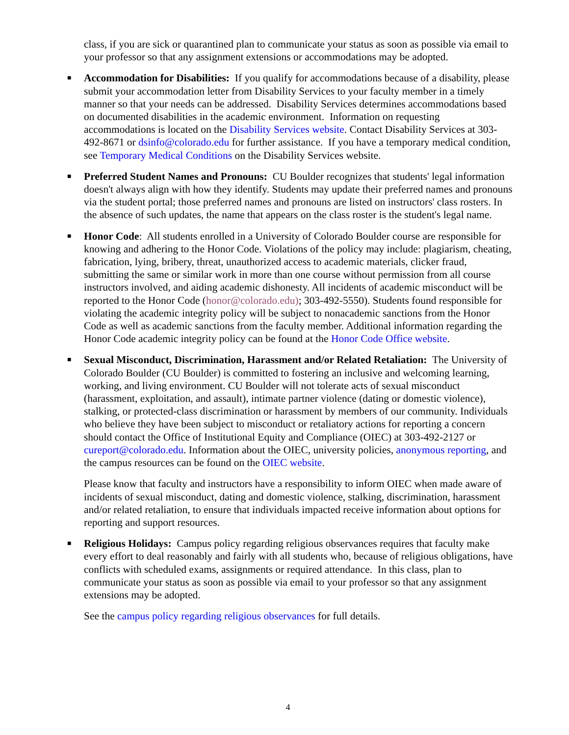class, if you are sick or quarantined plan to communicate your status as soon as possible via email to your professor so that any assignment extensions or accommodations may be adopted.
■ Accommodation for Disabilities: If you qualify for accommodations because of a disability, please submit your accommodation letter from Disability Services to your faculty member in a timely manner so that your needs can be addressed. Disability Services determines accommodations based on documented disabilities in the academic environment. Information on requesting accommodations is located on the Disability Services website. Contact Disability Services at 303-492-8671 or dsinfo@colorado.edu for further assistance. If you have a temporary medical condition, see Temporary Medical Conditions on the Disability Services website.
■ Preferred Student Names and Pronouns: CU Boulder recognizes that students' legal information doesn't always align with how they identify. Students may update their preferred names and pronouns via the student portal; those preferred names and pronouns are listed on instructors' class rosters. In the absence of such updates, the name that appears on the class roster is the student's legal name.
■ Honor Code: All students enrolled in a University of Colorado Boulder course are responsible for knowing and adhering to the Honor Code. Violations of the policy may include: plagiarism, cheating, fabrication, lying, bribery, threat, unauthorized access to academic materials, clicker fraud, submitting the same or similar work in more than one course without permission from all course instructors involved, and aiding academic dishonesty. All incidents of academic misconduct will be reported to the Honor Code (honor@colorado.edu); 303-492-5550). Students found responsible for violating the academic integrity policy will be subject to nonacademic sanctions from the Honor Code as well as academic sanctions from the faculty member. Additional information regarding the Honor Code academic integrity policy can be found at the Honor Code Office website.
■ Sexual Misconduct, Discrimination, Harassment and/or Related Retaliation: The University of Colorado Boulder (CU Boulder) is committed to fostering an inclusive and welcoming learning, working, and living environment. CU Boulder will not tolerate acts of sexual misconduct (harassment, exploitation, and assault), intimate partner violence (dating or domestic violence), stalking, or protected-class discrimination or harassment by members of our community. Individuals who believe they have been subject to misconduct or retaliatory actions for reporting a concern should contact the Office of Institutional Equity and Compliance (OIEC) at 303-492-2127 or cureport@colorado.edu. Information about the OIEC, university policies, anonymous reporting, and the campus resources can be found on the OIEC website.
Please know that faculty and instructors have a responsibility to inform OIEC when made aware of incidents of sexual misconduct, dating and domestic violence, stalking, discrimination, harassment and/or related retaliation, to ensure that individuals impacted receive information about options for reporting and support resources.
■ Religious Holidays: Campus policy regarding religious observances requires that faculty make every effort to deal reasonably and fairly with all students who, because of religious obligations, have conflicts with scheduled exams, assignments or required attendance. In this class, plan to communicate your status as soon as possible via email to your professor so that any assignment extensions may be adopted.
See the campus policy regarding religious observances for full details.
4